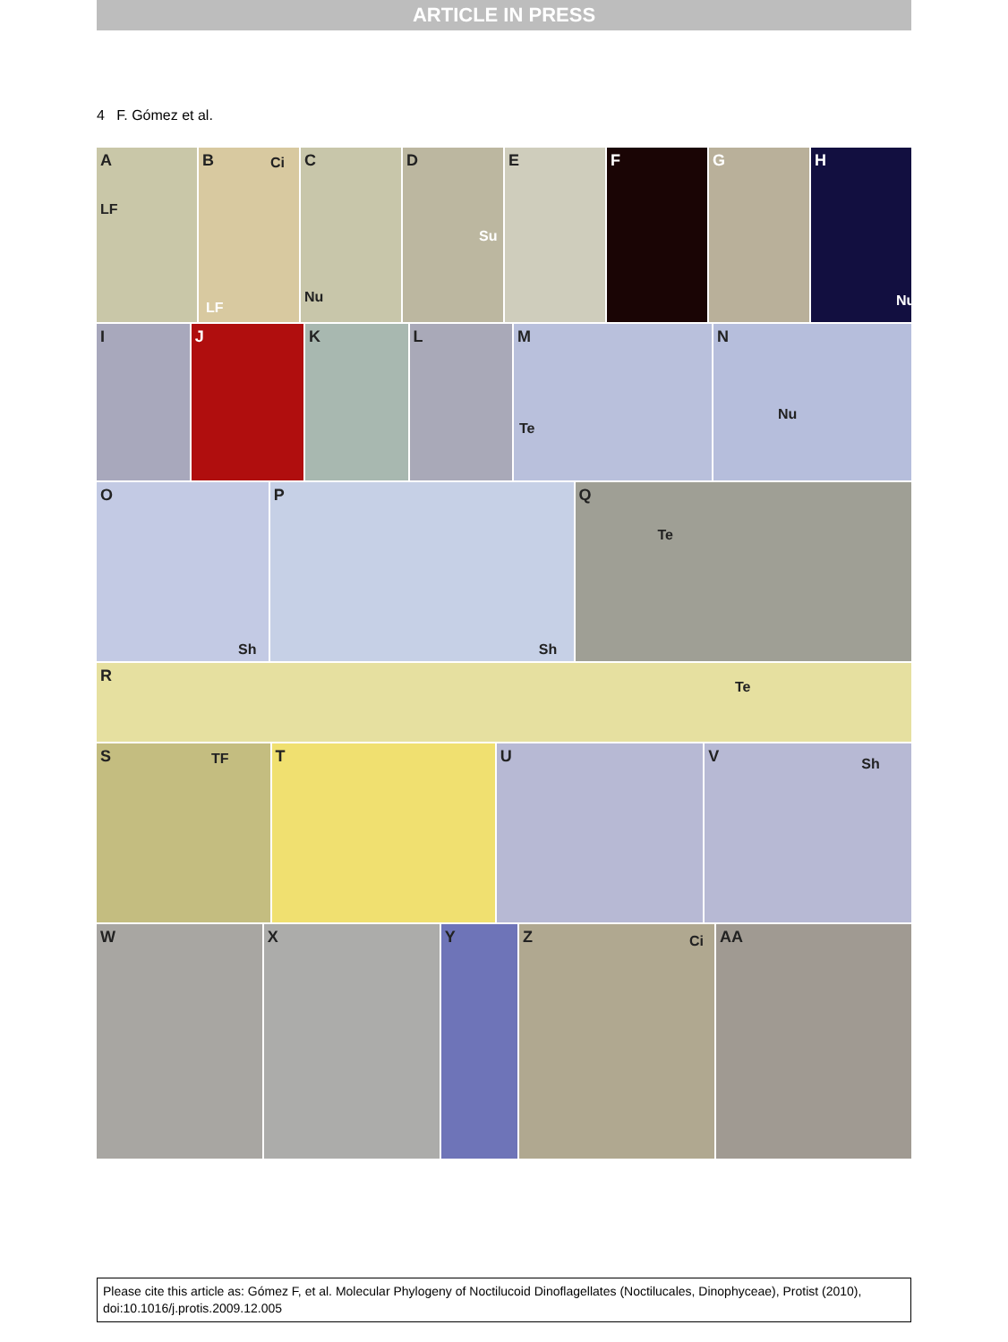ARTICLE IN PRESS
4 F. Gómez et al.
A
LF
B Ci
LF
C
Nu
D
Su
E F G H
Nu
I J K L M
Te
N
Nu
O
Sh
P
Sh
Q
Te
R
Te
S TF
T U V Sh
W X Y Z Ci
AA
Please cite this article as: Gómez F, et al. Molecular Phylogeny of Noctilucoid Dinoflagellates (Noctilucales, Dinophyceae), Protist (2010), doi:10.1016/j.protis.2009.12.005